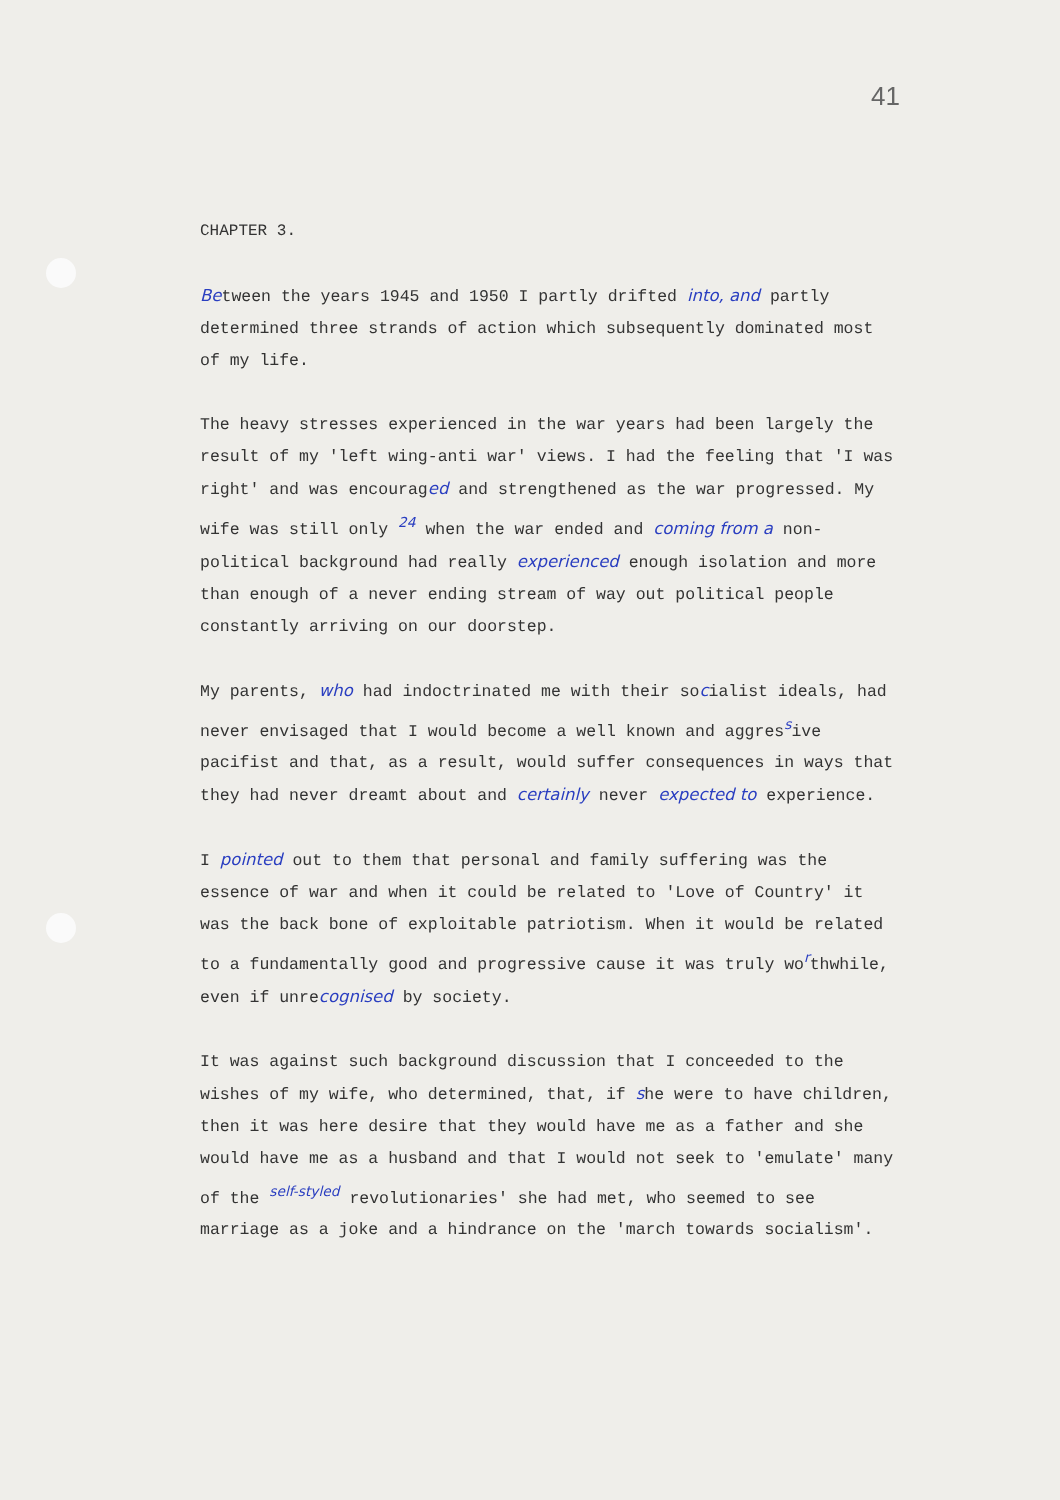41
CHAPTER 3.
Between the years 1945 and 1950 I partly drifted into, and partly determined three strands of action which subsequently dominated most of my life.
The heavy stresses experienced in the war years had been largely the result of my 'left wing-anti war' views. I had the feeling that 'I was right' and was encouraged and strengthened as the war progressed. My wife was still only <sup>24</sup> when the war ended and coming from a non-political background had really experienced enough isolation and more than enough of a never ending stream of way out political people constantly arriving on our doorstep.
My parents, who had indoctrinated me with their socialist ideals, had never envisaged that I would become a well known and aggres<sup>s</sup>ive pacifist and that, as a result, would suffer consequences in ways that they had never dreamt about and certainly never expected to experience.
I pointed out to them that personal and family suffering was the essence of war and when it could be related to 'Love of Country' it was the back bone of exploitable patriotism. When it would be related to a fundamentally good and progressive cause it was truly wo<sup>r</sup>thwhile, even if unrecognised by society.
It was against such background discussion that I conceeded to the wishes of my wife, who determined, that, if she were to have children, then it was here desire that they would have me as a father and she would have me as a husband and that I would not seek to 'emulate' many of the <sup>self-styled</sup> revolutionaries' she had met, who seemed to see marriage as a joke and a hindrance on the 'march towards socialism'.